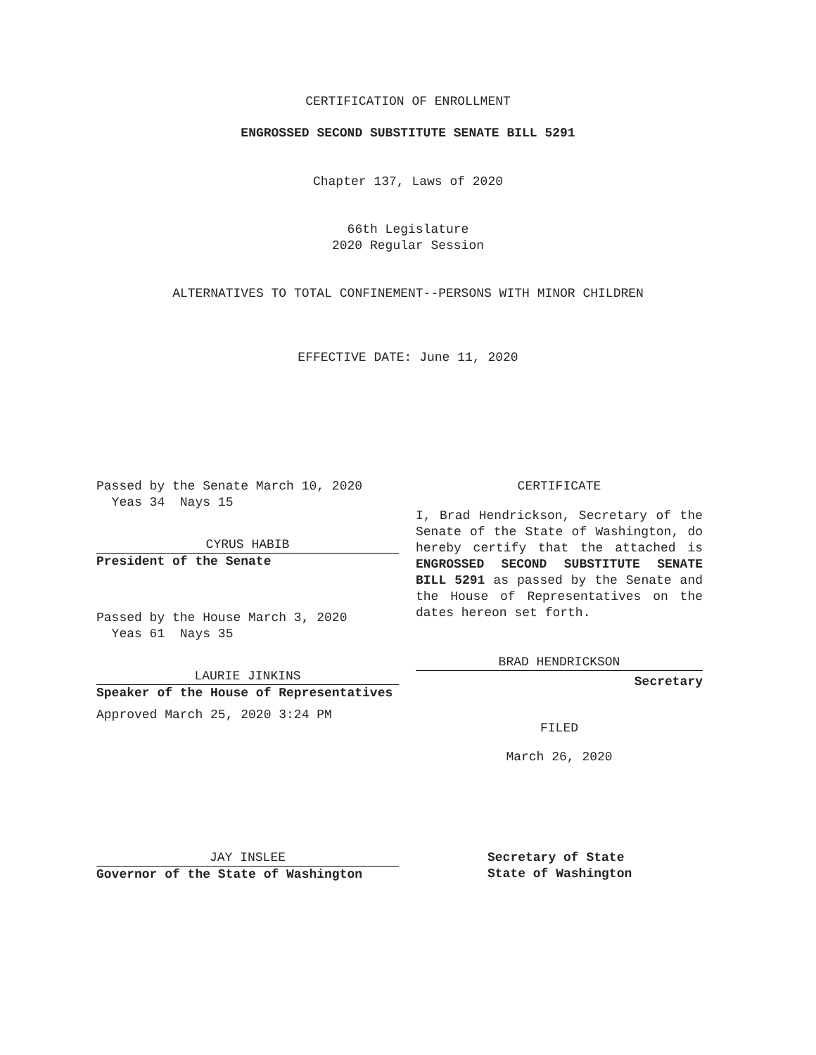CERTIFICATION OF ENROLLMENT
ENGROSSED SECOND SUBSTITUTE SENATE BILL 5291
Chapter 137, Laws of 2020
66th Legislature
2020 Regular Session
ALTERNATIVES TO TOTAL CONFINEMENT--PERSONS WITH MINOR CHILDREN
EFFECTIVE DATE: June 11, 2020
Passed by the Senate March 10, 2020
Yeas 34 Nays 15
CYRUS HABIB
President of the Senate
Passed by the House March 3, 2020
Yeas 61 Nays 35
LAURIE JINKINS
Speaker of the House of Representatives
Approved March 25, 2020 3:24 PM
JAY INSLEE
Governor of the State of Washington
CERTIFICATE
I, Brad Hendrickson, Secretary of the Senate of the State of Washington, do hereby certify that the attached is ENGROSSED SECOND SUBSTITUTE SENATE BILL 5291 as passed by the Senate and the House of Representatives on the dates hereon set forth.
BRAD HENDRICKSON
Secretary
FILED
March 26, 2020
Secretary of State
State of Washington